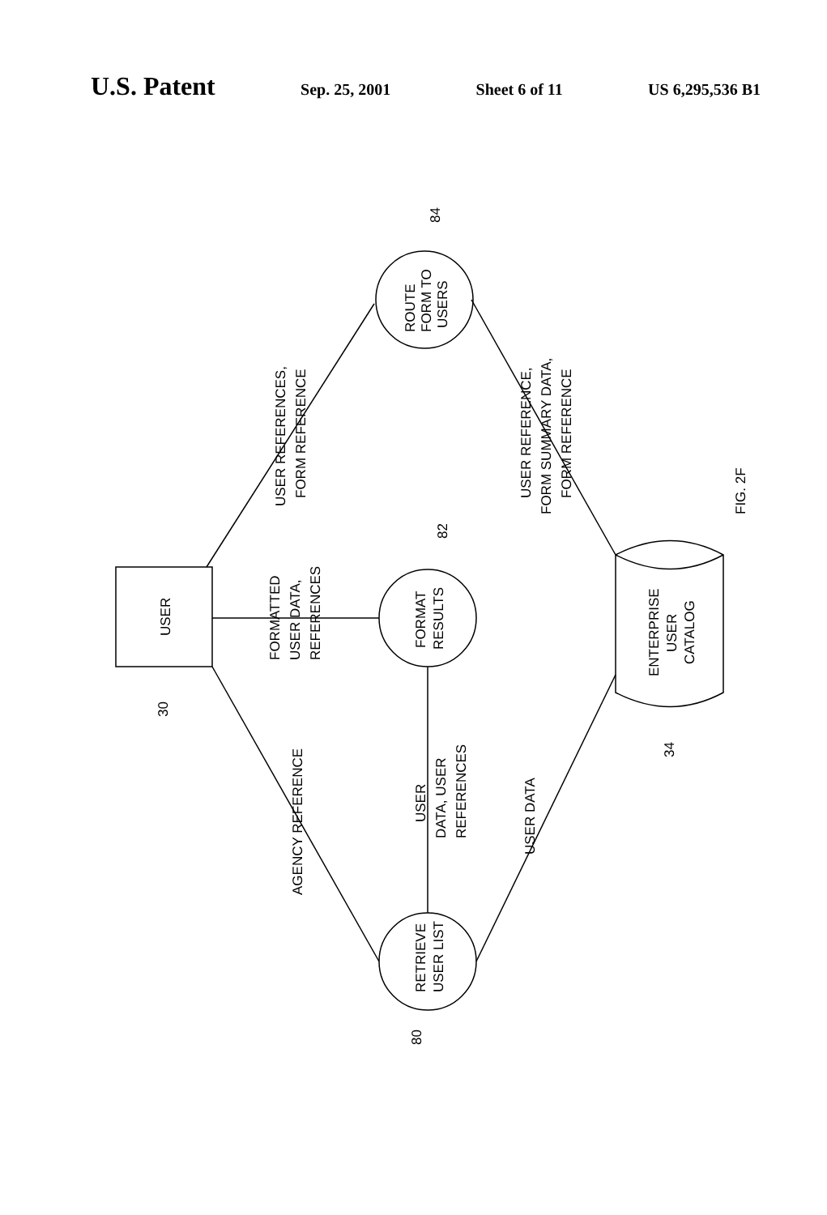U.S. Patent Sep. 25, 2001 Sheet 6 of 11 US 6,295,536 B1
USER
ROUTE
FORM TO
USERS
FORMAT
RESULTS
RETRIEVE
USER LIST
ENTERPRISE
USER
CATALOG
USER REFERENCES,
FORM REFERENCE
FORMATTED
USER DATA,
REFERENCES
AGENCY REFERENCE
USER
DATA, USER
REFERENCES
USER DATA
USER REFERENCE,
FORM SUMMARY DATA,
FORM REFERENCE
84
82
80
30
34
FIG. 2F